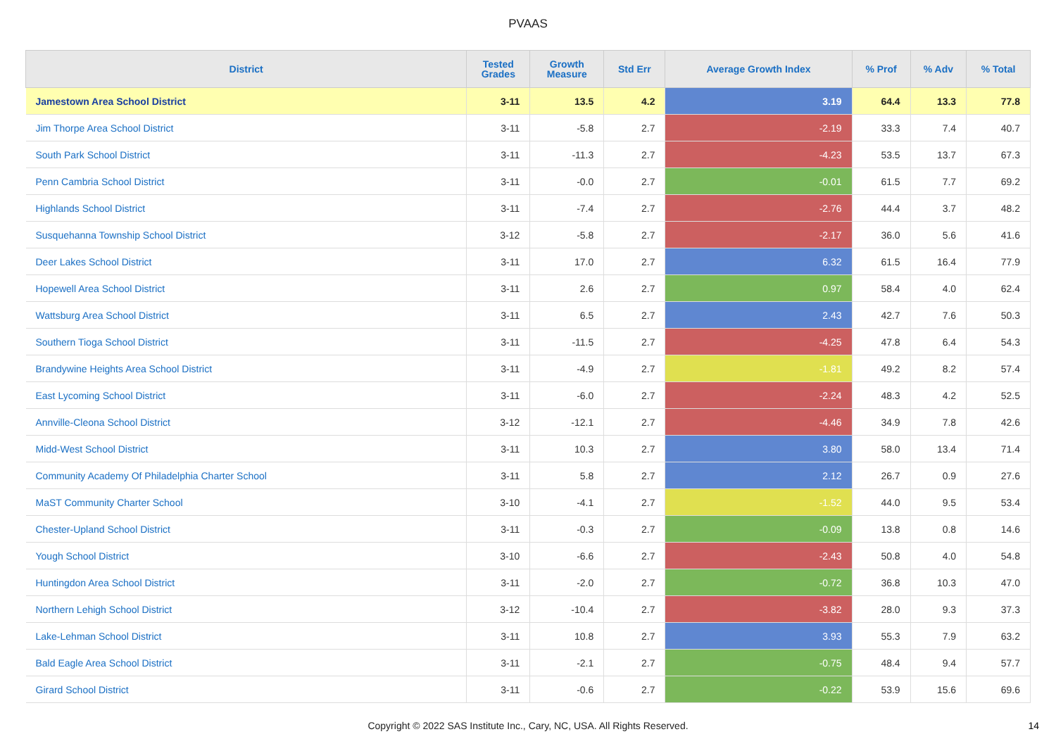PVAAS
| District | Tested Grades | Growth Measure | Std Err | Average Growth Index | % Prof | % Adv | % Total |
| --- | --- | --- | --- | --- | --- | --- | --- |
| Jamestown Area School District | 3-11 | 13.5 | 4.2 | 3.19 | 64.4 | 13.3 | 77.8 |
| Jim Thorpe Area School District | 3-11 | -5.8 | 2.7 | -2.19 | 33.3 | 7.4 | 40.7 |
| South Park School District | 3-11 | -11.3 | 2.7 | -4.23 | 53.5 | 13.7 | 67.3 |
| Penn Cambria School District | 3-11 | -0.0 | 2.7 | -0.01 | 61.5 | 7.7 | 69.2 |
| Highlands School District | 3-11 | -7.4 | 2.7 | -2.76 | 44.4 | 3.7 | 48.2 |
| Susquehanna Township School District | 3-12 | -5.8 | 2.7 | -2.17 | 36.0 | 5.6 | 41.6 |
| Deer Lakes School District | 3-11 | 17.0 | 2.7 | 6.32 | 61.5 | 16.4 | 77.9 |
| Hopewell Area School District | 3-11 | 2.6 | 2.7 | 0.97 | 58.4 | 4.0 | 62.4 |
| Wattsburg Area School District | 3-11 | 6.5 | 2.7 | 2.43 | 42.7 | 7.6 | 50.3 |
| Southern Tioga School District | 3-11 | -11.5 | 2.7 | -4.25 | 47.8 | 6.4 | 54.3 |
| Brandywine Heights Area School District | 3-11 | -4.9 | 2.7 | -1.81 | 49.2 | 8.2 | 57.4 |
| East Lycoming School District | 3-11 | -6.0 | 2.7 | -2.24 | 48.3 | 4.2 | 52.5 |
| Annville-Cleona School District | 3-12 | -12.1 | 2.7 | -4.46 | 34.9 | 7.8 | 42.6 |
| Midd-West School District | 3-11 | 10.3 | 2.7 | 3.80 | 58.0 | 13.4 | 71.4 |
| Community Academy Of Philadelphia Charter School | 3-11 | 5.8 | 2.7 | 2.12 | 26.7 | 0.9 | 27.6 |
| MaST Community Charter School | 3-10 | -4.1 | 2.7 | -1.52 | 44.0 | 9.5 | 53.4 |
| Chester-Upland School District | 3-11 | -0.3 | 2.7 | -0.09 | 13.8 | 0.8 | 14.6 |
| Yough School District | 3-10 | -6.6 | 2.7 | -2.43 | 50.8 | 4.0 | 54.8 |
| Huntingdon Area School District | 3-11 | -2.0 | 2.7 | -0.72 | 36.8 | 10.3 | 47.0 |
| Northern Lehigh School District | 3-12 | -10.4 | 2.7 | -3.82 | 28.0 | 9.3 | 37.3 |
| Lake-Lehman School District | 3-11 | 10.8 | 2.7 | 3.93 | 55.3 | 7.9 | 63.2 |
| Bald Eagle Area School District | 3-11 | -2.1 | 2.7 | -0.75 | 48.4 | 9.4 | 57.7 |
| Girard School District | 3-11 | -0.6 | 2.7 | -0.22 | 53.9 | 15.6 | 69.6 |
Copyright © 2022 SAS Institute Inc., Cary, NC, USA. All Rights Reserved. 14